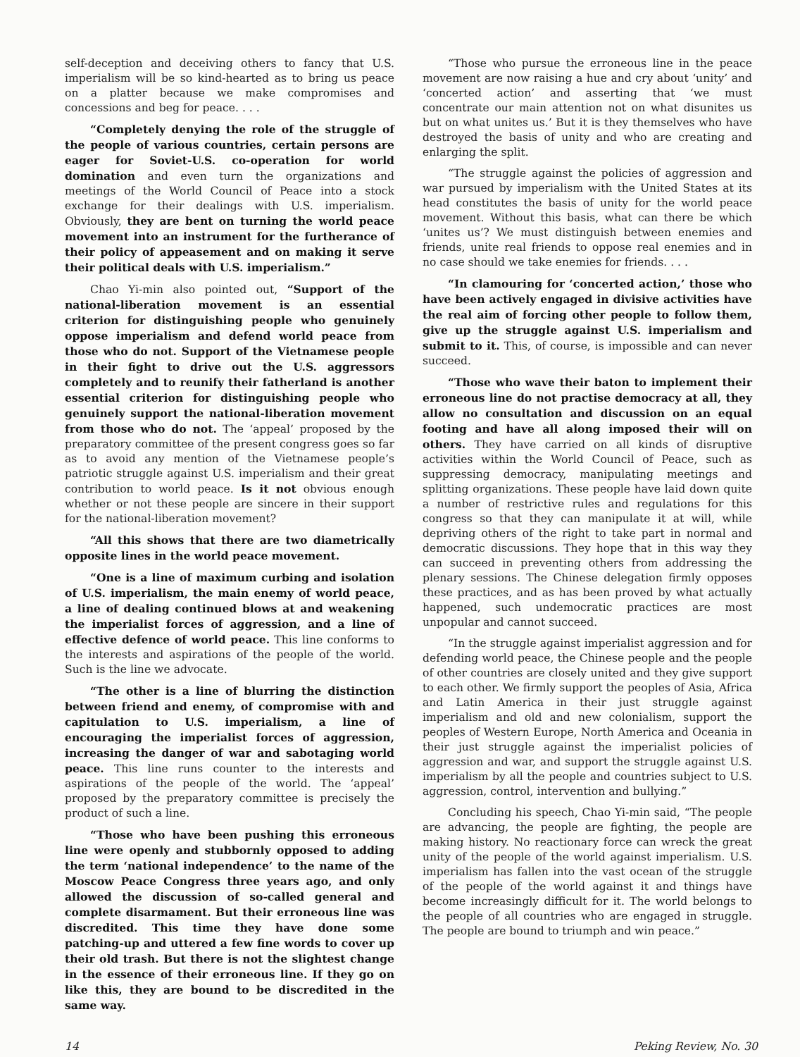self-deception and deceiving others to fancy that U.S. imperialism will be so kind-hearted as to bring us peace on a platter because we make compromises and concessions and beg for peace. . . .
“Completely denying the role of the struggle of the people of various countries, certain persons are eager for Soviet-U.S. co-operation for world domination and even turn the organizations and meetings of the World Council of Peace into a stock exchange for their dealings with U.S. imperialism. Obviously, they are bent on turning the world peace movement into an instrument for the furtherance of their policy of appeasement and on making it serve their political deals with U.S. imperialism.”
Chao Yi-min also pointed out, “Support of the national-liberation movement is an essential criterion for distinguishing people who genuinely oppose imperialism and defend world peace from those who do not. Support of the Vietnamese people in their fight to drive out the U.S. aggressors completely and to reunify their fatherland is another essential criterion for distinguishing people who genuinely support the national-liberation movement from those who do not. The ‘appeal’ proposed by the preparatory committee of the present congress goes so far as to avoid any mention of the Vietnamese people’s patriotic struggle against U.S. imperialism and their great contribution to world peace. Is it not obvious enough whether or not these people are sincere in their support for the national-liberation movement?
“All this shows that there are two diametrically opposite lines in the world peace movement.
“One is a line of maximum curbing and isolation of U.S. imperialism, the main enemy of world peace, a line of dealing continued blows at and weakening the imperialist forces of aggression, and a line of effective defence of world peace. This line conforms to the interests and aspirations of the people of the world. Such is the line we advocate.
“The other is a line of blurring the distinction between friend and enemy, of compromise with and capitulation to U.S. imperialism, a line of encouraging the imperialist forces of aggression, increasing the danger of war and sabotaging world peace. This line runs counter to the interests and aspirations of the people of the world. The ‘appeal’ proposed by the preparatory committee is precisely the product of such a line.
“Those who have been pushing this erroneous line were openly and stubbornly opposed to adding the term ‘national independence’ to the name of the Moscow Peace Congress three years ago, and only allowed the discussion of so-called general and complete disarmament. But their erroneous line was discredited. This time they have done some patching-up and uttered a few fine words to cover up their old trash. But there is not the slightest change in the essence of their erroneous line. If they go on like this, they are bound to be discredited in the same way.
“Those who pursue the erroneous line in the peace movement are now raising a hue and cry about ‘unity’ and ‘concerted action’ and asserting that ‘we must concentrate our main attention not on what disunites us but on what unites us.’ But it is they themselves who have destroyed the basis of unity and who are creating and enlarging the split.
“The struggle against the policies of aggression and war pursued by imperialism with the United States at its head constitutes the basis of unity for the world peace movement. Without this basis, what can there be which ‘unites us’? We must distinguish between enemies and friends, unite real friends to oppose real enemies and in no case should we take enemies for friends. . . .
“In clamouring for ‘concerted action,’ those who have been actively engaged in divisive activities have the real aim of forcing other people to follow them, give up the struggle against U.S. imperialism and submit to it. This, of course, is impossible and can never succeed.
“Those who wave their baton to implement their erroneous line do not practise democracy at all, they allow no consultation and discussion on an equal footing and have all along imposed their will on others. They have carried on all kinds of disruptive activities within the World Council of Peace, such as suppressing democracy, manipulating meetings and splitting organizations. These people have laid down quite a number of restrictive rules and regulations for this congress so that they can manipulate it at will, while depriving others of the right to take part in normal and democratic discussions. They hope that in this way they can succeed in preventing others from addressing the plenary sessions. The Chinese delegation firmly opposes these practices, and as has been proved by what actually happened, such undemocratic practices are most unpopular and cannot succeed.
“In the struggle against imperialist aggression and for defending world peace, the Chinese people and the people of other countries are closely united and they give support to each other. We firmly support the peoples of Asia, Africa and Latin America in their just struggle against imperialism and old and new colonialism, support the peoples of Western Europe, North America and Oceania in their just struggle against the imperialist policies of aggression and war, and support the struggle against U.S. imperialism by all the people and countries subject to U.S. aggression, control, intervention and bullying.”
Concluding his speech, Chao Yi-min said, “The people are advancing, the people are fighting, the people are making history. No reactionary force can wreck the great unity of the people of the world against imperialism. U.S. imperialism has fallen into the vast ocean of the struggle of the people of the world against it and things have become increasingly difficult for it. The world belongs to the people of all countries who are engaged in struggle. The people are bound to triumph and win peace.”
14 Peking Review, No. 30